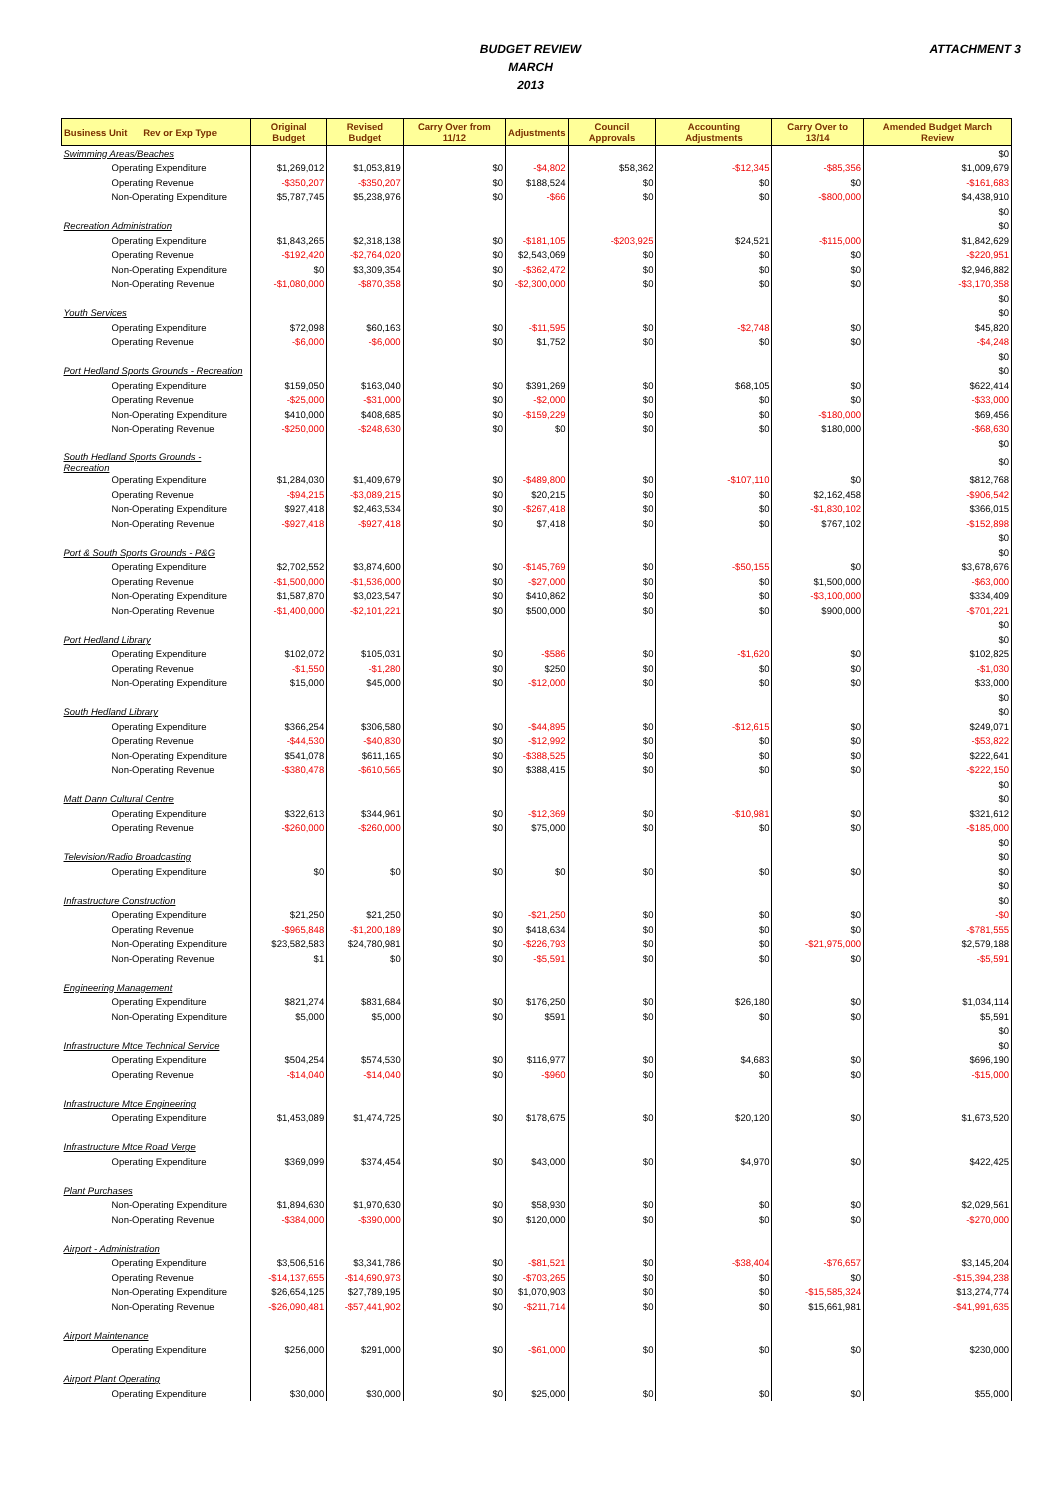BUDGET REVIEW
MARCH
2013
ATTACHMENT 3
| Business Unit Rev or Exp Type | Original Budget | Revised Budget | Carry Over from 11/12 | Adjustments | Council Approvals | Accounting Adjustments | Carry Over to 13/14 | Amended Budget March Review |
| --- | --- | --- | --- | --- | --- | --- | --- | --- |
| Swimming Areas/Beaches | | | | | | | | $0 |
| Operating Expenditure | $1,269,012 | $1,053,819 | $0 | -$4,802 | $58,362 | -$12,345 | -$85,356 | $1,009,679 |
| Operating Revenue | -$350,207 | -$350,207 | $0 | $188,524 | $0 | $0 | $0 | -$161,683 |
| Non-Operating Expenditure | $5,787,745 | $5,238,976 | $0 | -$66 | $0 | $0 | -$800,000 | $4,438,910 |
| | | | | | | | | $0 |
| Recreation Administration | | | | | | | | $0 |
| Operating Expenditure | $1,843,265 | $2,318,138 | $0 | -$181,105 | -$203,925 | $24,521 | -$115,000 | $1,842,629 |
| Operating Revenue | -$192,420 | -$2,764,020 | $0 | $2,543,069 | $0 | $0 | $0 | -$220,951 |
| Non-Operating Expenditure | $0 | $3,309,354 | $0 | -$362,472 | $0 | $0 | $0 | $2,946,882 |
| Non-Operating Revenue | -$1,080,000 | -$870,358 | $0 | -$2,300,000 | $0 | $0 | $0 | -$3,170,358 |
| | | | | | | | | $0 |
| Youth Services | | | | | | | | $0 |
| Operating Expenditure | $72,098 | $60,163 | $0 | -$11,595 | $0 | -$2,748 | $0 | $45,820 |
| Operating Revenue | -$6,000 | -$6,000 | $0 | $1,752 | $0 | $0 | $0 | -$4,248 |
| | | | | | | | | $0 |
| Port Hedland Sports Grounds - Recreation | | | | | | | | $0 |
| Operating Expenditure | $159,050 | $163,040 | $0 | $391,269 | $0 | $68,105 | $0 | $622,414 |
| Operating Revenue | -$25,000 | -$31,000 | $0 | -$2,000 | $0 | $0 | $0 | -$33,000 |
| Non-Operating Expenditure | $410,000 | $408,685 | $0 | -$159,229 | $0 | $0 | -$180,000 | $69,456 |
| Non-Operating Revenue | -$250,000 | -$248,630 | $0 | $0 | $0 | $0 | $180,000 | -$68,630 |
| | | | | | | | | $0 |
| South Hedland Sports Grounds - Recreation | | | | | | | | $0 |
| Operating Expenditure | $1,284,030 | $1,409,679 | $0 | -$489,800 | $0 | -$107,110 | $0 | $812,768 |
| Operating Revenue | -$94,215 | -$3,089,215 | $0 | $20,215 | $0 | $0 | $2,162,458 | -$906,542 |
| Non-Operating Expenditure | $927,418 | $2,463,534 | $0 | -$267,418 | $0 | $0 | -$1,830,102 | $366,015 |
| Non-Operating Revenue | -$927,418 | -$927,418 | $0 | $7,418 | $0 | $0 | $767,102 | -$152,898 |
| | | | | | | | | $0 |
| Port & South Sports Grounds - P&G | | | | | | | | $0 |
| Operating Expenditure | $2,702,552 | $3,874,600 | $0 | -$145,769 | $0 | -$50,155 | $0 | $3,678,676 |
| Operating Revenue | -$1,500,000 | -$1,536,000 | $0 | -$27,000 | $0 | $0 | $1,500,000 | -$63,000 |
| Non-Operating Expenditure | $1,587,870 | $3,023,547 | $0 | $410,862 | $0 | $0 | -$3,100,000 | $334,409 |
| Non-Operating Revenue | -$1,400,000 | -$2,101,221 | $0 | $500,000 | $0 | $0 | $900,000 | -$701,221 |
| | | | | | | | | $0 |
| Port Hedland Library | | | | | | | | $0 |
| Operating Expenditure | $102,072 | $105,031 | $0 | -$586 | $0 | -$1,620 | $0 | $102,825 |
| Operating Revenue | -$1,550 | -$1,280 | $0 | $250 | $0 | $0 | $0 | -$1,030 |
| Non-Operating Expenditure | $15,000 | $45,000 | $0 | -$12,000 | $0 | $0 | $0 | $33,000 |
| | | | | | | | | $0 |
| South Hedland Library | | | | | | | | $0 |
| Operating Expenditure | $366,254 | $306,580 | $0 | -$44,895 | $0 | -$12,615 | $0 | $249,071 |
| Operating Revenue | -$44,530 | -$40,830 | $0 | -$12,992 | $0 | $0 | $0 | -$53,822 |
| Non-Operating Expenditure | $541,078 | $611,165 | $0 | -$388,525 | $0 | $0 | $0 | $222,641 |
| Non-Operating Revenue | -$380,478 | -$610,565 | $0 | $388,415 | $0 | $0 | $0 | -$222,150 |
| | | | | | | | | $0 |
| Matt Dann Cultural Centre | | | | | | | | $0 |
| Operating Expenditure | $322,613 | $344,961 | $0 | -$12,369 | $0 | -$10,981 | $0 | $321,612 |
| Operating Revenue | -$260,000 | -$260,000 | $0 | $75,000 | $0 | $0 | $0 | -$185,000 |
| | | | | | | | | $0 |
| Television/Radio Broadcasting | | | | | | | | $0 |
| Operating Expenditure | $0 | $0 | $0 | $0 | $0 | $0 | $0 | $0 |
| | | | | | | | | $0 |
| Infrastructure Construction | | | | | | | | $0 |
| Operating Expenditure | $21,250 | $21,250 | $0 | -$21,250 | $0 | $0 | $0 | -$0 |
| Operating Revenue | -$965,848 | -$1,200,189 | $0 | $418,634 | $0 | $0 | $0 | -$781,555 |
| Non-Operating Expenditure | $23,582,583 | $24,780,981 | $0 | -$226,793 | $0 | $0 | -$21,975,000 | $2,579,188 |
| Non-Operating Revenue | $1 | $0 | $0 | -$5,591 | $0 | $0 | $0 | -$5,591 |
| Engineering Management | | | | | | | | |
| Operating Expenditure | $821,274 | $831,684 | $0 | $176,250 | $0 | $26,180 | $0 | $1,034,114 |
| Non-Operating Expenditure | $5,000 | $5,000 | $0 | $591 | $0 | $0 | $0 | $5,591 |
| | | | | | | | | $0 |
| Infrastructure Mtce Technical Service | | | | | | | | $0 |
| Operating Expenditure | $504,254 | $574,530 | $0 | $116,977 | $0 | $4,683 | $0 | $696,190 |
| Operating Revenue | -$14,040 | -$14,040 | $0 | -$960 | $0 | $0 | $0 | -$15,000 |
| Infrastructure Mtce Engineering | | | | | | | | |
| Operating Expenditure | $1,453,089 | $1,474,725 | $0 | $178,675 | $0 | $20,120 | $0 | $1,673,520 |
| Infrastructure Mtce Road Verge | | | | | | | | |
| Operating Expenditure | $369,099 | $374,454 | $0 | $43,000 | $0 | $4,970 | $0 | $422,425 |
| Plant Purchases | | | | | | | | |
| Non-Operating Expenditure | $1,894,630 | $1,970,630 | $0 | $58,930 | $0 | $0 | $0 | $2,029,561 |
| Non-Operating Revenue | -$384,000 | -$390,000 | $0 | $120,000 | $0 | $0 | $0 | -$270,000 |
| Airport - Administration | | | | | | | | |
| Operating Expenditure | $3,506,516 | $3,341,786 | $0 | -$81,521 | $0 | -$38,404 | -$76,657 | $3,145,204 |
| Operating Revenue | -$14,137,655 | -$14,690,973 | $0 | -$703,265 | $0 | $0 | $0 | -$15,394,238 |
| Non-Operating Expenditure | $26,654,125 | $27,789,195 | $0 | $1,070,903 | $0 | $0 | -$15,585,324 | $13,274,774 |
| Non-Operating Revenue | -$26,090,481 | -$57,441,902 | $0 | -$211,714 | $0 | $0 | $15,661,981 | -$41,991,635 |
| Airport Maintenance | | | | | | | | |
| Operating Expenditure | $256,000 | $291,000 | $0 | -$61,000 | $0 | $0 | $0 | $230,000 |
| Airport Plant Operating | | | | | | | | |
| Operating Expenditure | $30,000 | $30,000 | $0 | $25,000 | $0 | $0 | $0 | $55,000 |